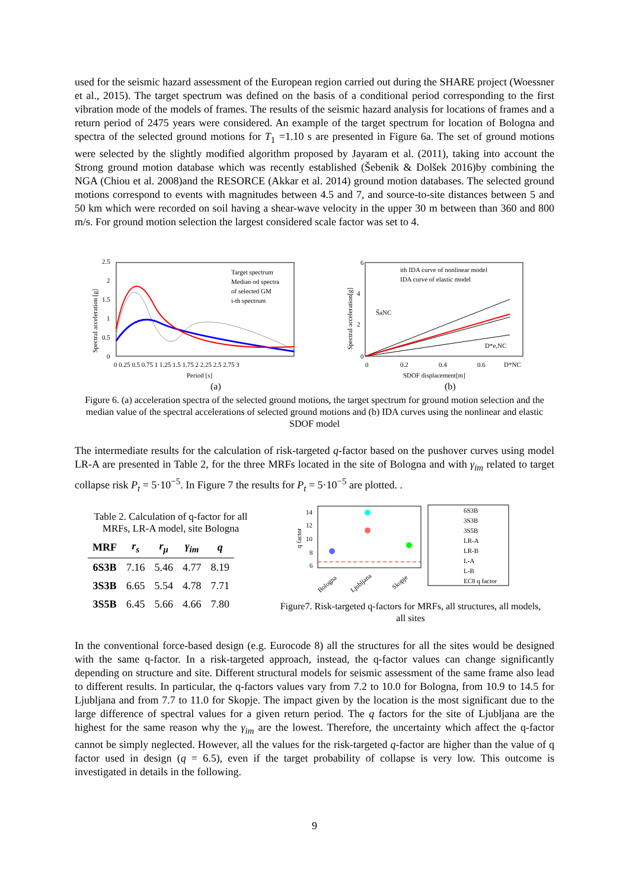used for the seismic hazard assessment of the European region carried out during the SHARE project (Woessner et al., 2015). The target spectrum was defined on the basis of a conditional period corresponding to the first vibration mode of the models of frames. The results of the seismic hazard analysis for locations of frames and a return period of 2475 years were considered. An example of the target spectrum for location of Bologna and spectra of the selected ground motions for T<sub>1</sub> =1.10 s are presented in Figure 6a. The set of ground motions were selected by the slightly modified algorithm proposed by Jayaram et al. (2011), taking into account the Strong ground motion database which was recently established (Šebenik & Dolšek 2016)by combining the NGA (Chiou et al. 2008)and the RESORCE (Akkar et al. 2014) ground motion databases. The selected ground motions correspond to events with magnitudes between 4.5 and 7, and source-to-site distances between 5 and 50 km which were recorded on soil having a shear-wave velocity in the upper 30 m between than 360 and 800 m/s. For ground motion selection the largest considered scale factor was set to 4.
2.5
2
1.5
1
0.5
0
0 0.25 0.5 0.75 1 1.25 1.5 1.75 2 2.25 2.5 2.75 3
Period [s]
(a)
Target spectrum
Median od spectra
of selected GM
i-th spectrum
Spectral acceleration [g]
6
4
2
0
0
0.2
0.4
0.6
D*NC
SDOF displacement[m]
(b)
ith IDA curve of nonlinear model
IDA curve of elastic model
S̃aNC
D*e,NC
Spectral acceleration[g]
Figure 6. (a) acceleration spectra of the selected ground motions, the target spectrum for ground motion selection and the median value of the spectral accelerations of selected ground motions and (b) IDA curves using the nonlinear and elastic SDOF model
The intermediate results for the calculation of risk-targeted q-factor based on the pushover curves using model LR-A are presented in Table 2, for the three MRFs located in the site of Bologna and with γ<sub>im</sub> related to target collapse risk P<sub>t</sub> = 5·10<sup>−5</sup>. In Figure 7 the results for P<sub>t</sub> = 5·10<sup>−5</sup> are plotted. .
Table 2. Calculation of q-factor for all MRFs, LR-A model, site Bologna
| MRF | r<sub>s</sub> | r<sub>μ</sub> | γ<sub>im</sub> | q |
| --- | --- | --- | --- | --- |
| 6S3B | 7.16 | 5.46 | 4.77 | 8.19 |
| 3S3B | 6.65 | 5.54 | 4.78 | 7.71 |
| 3S5B | 6.45 | 5.66 | 4.66 | 7.80 |
14
12
10
8
6
q factor
Bologna
Ljubljana
Skopje
6S3B
3S3B
3S5B
LR-A
LR-B
L-A
L-B
EC8 q factor
Figure7. Risk-targeted q-factors for MRFs, all structures, all models, all sites
In the conventional force-based design (e.g. Eurocode 8) all the structures for all the sites would be designed with the same q-factor. In a risk-targeted approach, instead, the q-factor values can change significantly depending on structure and site. Different structural models for seismic assessment of the same frame also lead to different results. In particular, the q-factors values vary from 7.2 to 10.0 for Bologna, from 10.9 to 14.5 for Ljubljana and from 7.7 to 11.0 for Skopje. The impact given by the location is the most significant due to the large difference of spectral values for a given return period. The q factors for the site of Ljubljana are the highest for the same reason why the γ<sub>im</sub> are the lowest. Therefore, the uncertainty which affect the q-factor cannot be simply neglected. However, all the values for the risk-targeted q-factor are higher than the value of q factor used in design (q = 6.5), even if the target probability of collapse is very low. This outcome is investigated in details in the following.
9